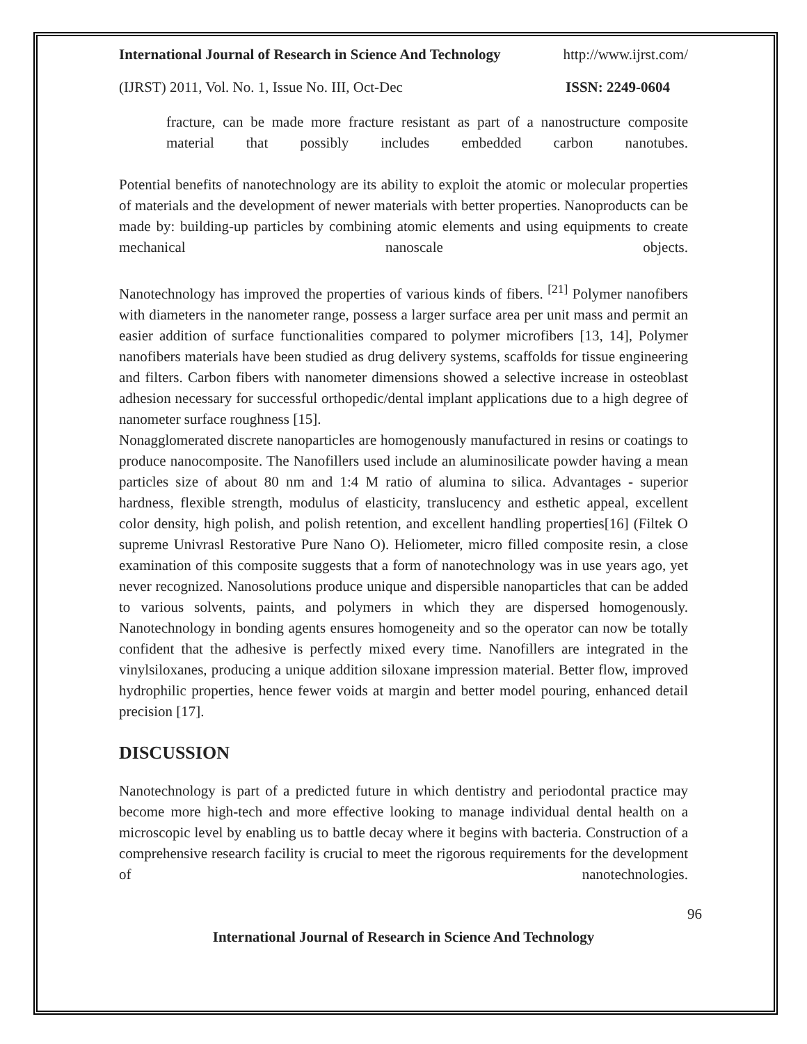International Journal of Research in Science And Technology http://www.ijrst.com/
(IJRST) 2011, Vol. No. 1, Issue No. III, Oct-Dec ISSN: 2249-0604
fracture, can be made more fracture resistant as part of a nanostructure composite material that possibly includes embedded carbon nanotubes.
Potential benefits of nanotechnology are its ability to exploit the atomic or molecular properties of materials and the development of newer materials with better properties. Nanoproducts can be made by: building-up particles by combining atomic elements and using equipments to create mechanical nanoscale objects.
Nanotechnology has improved the properties of various kinds of fibers. <sup>[21]</sup> Polymer nanofibers with diameters in the nanometer range, possess a larger surface area per unit mass and permit an easier addition of surface functionalities compared to polymer microfibers [13, 14], Polymer nanofibers materials have been studied as drug delivery systems, scaffolds for tissue engineering and filters. Carbon fibers with nanometer dimensions showed a selective increase in osteoblast adhesion necessary for successful orthopedic/dental implant applications due to a high degree of nanometer surface roughness [15].
Nonagglomerated discrete nanoparticles are homogenously manufactured in resins or coatings to produce nanocomposite. The Nanofillers used include an aluminosilicate powder having a mean particles size of about 80 nm and 1:4 M ratio of alumina to silica. Advantages - superior hardness, flexible strength, modulus of elasticity, translucency and esthetic appeal, excellent color density, high polish, and polish retention, and excellent handling properties[16] (Filtek O supreme Univrasl Restorative Pure Nano O). Heliometer, micro filled composite resin, a close examination of this composite suggests that a form of nanotechnology was in use years ago, yet never recognized. Nanosolutions produce unique and dispersible nanoparticles that can be added to various solvents, paints, and polymers in which they are dispersed homogenously. Nanotechnology in bonding agents ensures homogeneity and so the operator can now be totally confident that the adhesive is perfectly mixed every time. Nanofillers are integrated in the vinylsiloxanes, producing a unique addition siloxane impression material. Better flow, improved hydrophilic properties, hence fewer voids at margin and better model pouring, enhanced detail precision [17].
DISCUSSION
Nanotechnology is part of a predicted future in which dentistry and periodontal practice may become more high-tech and more effective looking to manage individual dental health on a microscopic level by enabling us to battle decay where it begins with bacteria. Construction of a comprehensive research facility is crucial to meet the rigorous requirements for the development of nanotechnologies.
96
International Journal of Research in Science And Technology